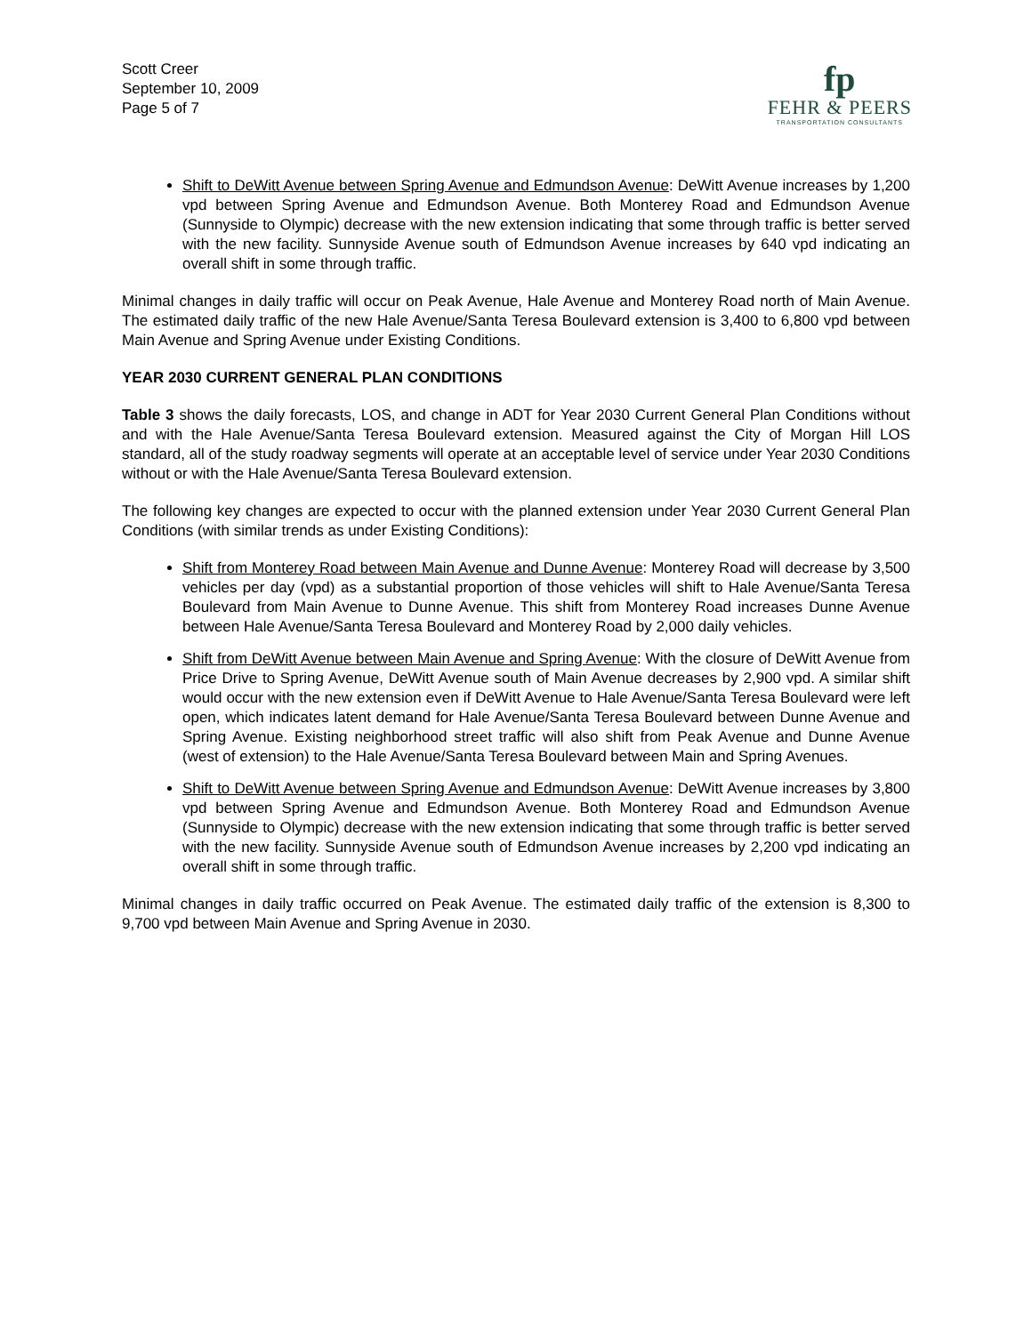Scott Creer
September 10, 2009
Page 5 of 7
fp
FEHR & PEERS
TRANSPORTATION CONSULTANTS
Shift to DeWitt Avenue between Spring Avenue and Edmundson Avenue: DeWitt Avenue increases by 1,200 vpd between Spring Avenue and Edmundson Avenue. Both Monterey Road and Edmundson Avenue (Sunnyside to Olympic) decrease with the new extension indicating that some through traffic is better served with the new facility. Sunnyside Avenue south of Edmundson Avenue increases by 640 vpd indicating an overall shift in some through traffic.
Minimal changes in daily traffic will occur on Peak Avenue, Hale Avenue and Monterey Road north of Main Avenue. The estimated daily traffic of the new Hale Avenue/Santa Teresa Boulevard extension is 3,400 to 6,800 vpd between Main Avenue and Spring Avenue under Existing Conditions.
YEAR 2030 CURRENT GENERAL PLAN CONDITIONS
Table 3 shows the daily forecasts, LOS, and change in ADT for Year 2030 Current General Plan Conditions without and with the Hale Avenue/Santa Teresa Boulevard extension. Measured against the City of Morgan Hill LOS standard, all of the study roadway segments will operate at an acceptable level of service under Year 2030 Conditions without or with the Hale Avenue/Santa Teresa Boulevard extension.
The following key changes are expected to occur with the planned extension under Year 2030 Current General Plan Conditions (with similar trends as under Existing Conditions):
Shift from Monterey Road between Main Avenue and Dunne Avenue: Monterey Road will decrease by 3,500 vehicles per day (vpd) as a substantial proportion of those vehicles will shift to Hale Avenue/Santa Teresa Boulevard from Main Avenue to Dunne Avenue. This shift from Monterey Road increases Dunne Avenue between Hale Avenue/Santa Teresa Boulevard and Monterey Road by 2,000 daily vehicles.
Shift from DeWitt Avenue between Main Avenue and Spring Avenue: With the closure of DeWitt Avenue from Price Drive to Spring Avenue, DeWitt Avenue south of Main Avenue decreases by 2,900 vpd. A similar shift would occur with the new extension even if DeWitt Avenue to Hale Avenue/Santa Teresa Boulevard were left open, which indicates latent demand for Hale Avenue/Santa Teresa Boulevard between Dunne Avenue and Spring Avenue. Existing neighborhood street traffic will also shift from Peak Avenue and Dunne Avenue (west of extension) to the Hale Avenue/Santa Teresa Boulevard between Main and Spring Avenues.
Shift to DeWitt Avenue between Spring Avenue and Edmundson Avenue: DeWitt Avenue increases by 3,800 vpd between Spring Avenue and Edmundson Avenue. Both Monterey Road and Edmundson Avenue (Sunnyside to Olympic) decrease with the new extension indicating that some through traffic is better served with the new facility. Sunnyside Avenue south of Edmundson Avenue increases by 2,200 vpd indicating an overall shift in some through traffic.
Minimal changes in daily traffic occurred on Peak Avenue. The estimated daily traffic of the extension is 8,300 to 9,700 vpd between Main Avenue and Spring Avenue in 2030.